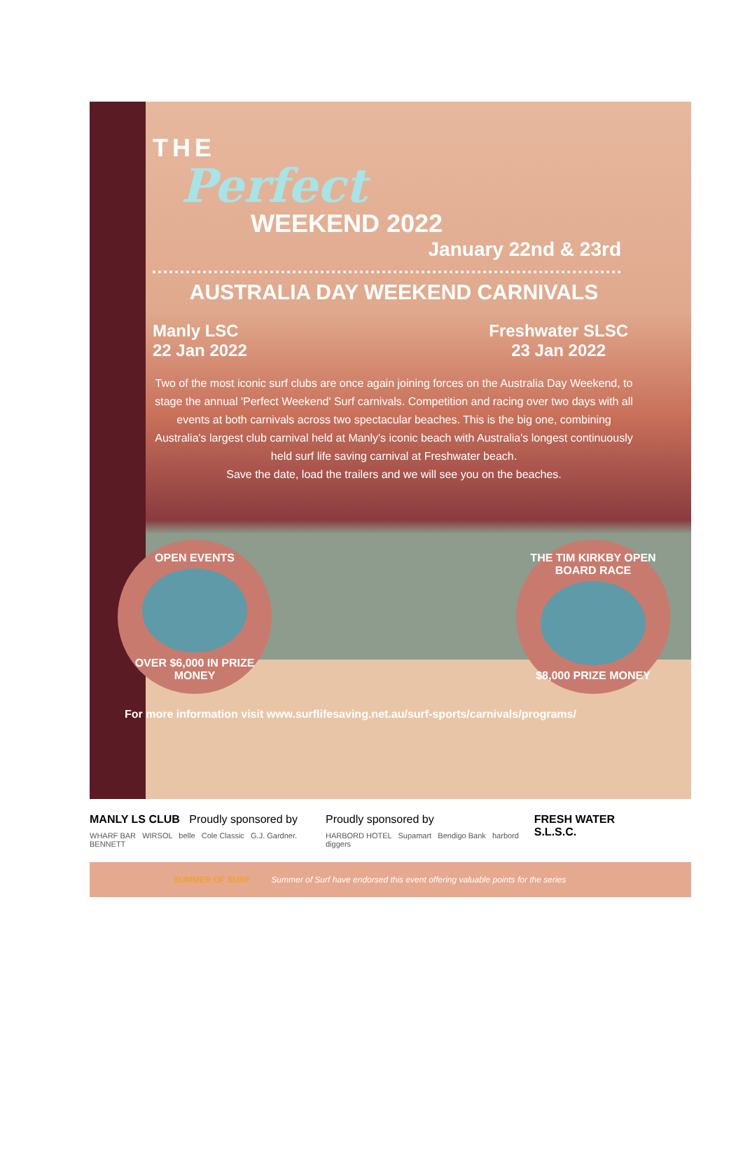THE
Perfect
WEEKEND 2022
January 22nd & 23rd
AUSTRALIA DAY WEEKEND CARNIVALS
Manly LSC
22 Jan 2022
Freshwater SLSC
23 Jan 2022
Two of the most iconic surf clubs are once again joining forces on the Australia Day Weekend, to stage the annual 'Perfect Weekend' Surf carnivals. Competition and racing over two days with all events at both carnivals across two spectacular beaches. This is the big one, combining Australia's largest club carnival held at Manly's iconic beach with Australia's longest continuously held surf life saving carnival at Freshwater beach.
Save the date, load the trailers and we will see you on the beaches.
OPEN EVENTS
OVER $6,000 IN PRIZE MONEY
THE TIM KIRKBY OPEN BOARD RACE
$8,000 PRIZE MONEY
For more information visit www.surflifesaving.net.au/surf-sports/carnivals/programs/
MANLY LS CLUB Proudly sponsored by
WHARF BAR WIRSOL belle Cole Classic G.J. Gardner. BENNETT
Proudly sponsored by
HARBORD HOTEL Supamart Bendigo Bank harbord diggers
FRESH WATER S.L.S.C.
SUMMER OF SURF Summer of Surf have endorsed this event offering valuable points for the series